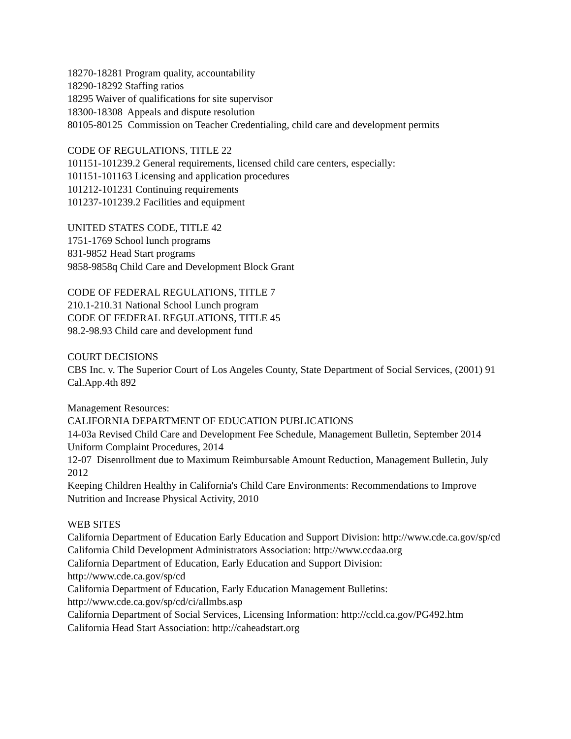18270-18281 Program quality, accountability
18290-18292 Staffing ratios
18295 Waiver of qualifications for site supervisor
18300-18308 Appeals and dispute resolution
80105-80125 Commission on Teacher Credentialing, child care and development permits
CODE OF REGULATIONS, TITLE 22
101151-101239.2 General requirements, licensed child care centers, especially:
101151-101163 Licensing and application procedures
101212-101231 Continuing requirements
101237-101239.2 Facilities and equipment
UNITED STATES CODE, TITLE 42
1751-1769 School lunch programs
831-9852 Head Start programs
9858-9858q Child Care and Development Block Grant
CODE OF FEDERAL REGULATIONS, TITLE 7
210.1-210.31 National School Lunch program
CODE OF FEDERAL REGULATIONS, TITLE 45
98.2-98.93 Child care and development fund
COURT DECISIONS
CBS Inc. v. The Superior Court of Los Angeles County, State Department of Social Services, (2001) 91 Cal.App.4th 892
Management Resources:
CALIFORNIA DEPARTMENT OF EDUCATION PUBLICATIONS
14-03a Revised Child Care and Development Fee Schedule, Management Bulletin, September 2014
Uniform Complaint Procedures, 2014
12-07 Disenrollment due to Maximum Reimbursable Amount Reduction, Management Bulletin, July 2012
Keeping Children Healthy in California's Child Care Environments: Recommendations to Improve Nutrition and Increase Physical Activity, 2010
WEB SITES
California Department of Education Early Education and Support Division: http://www.cde.ca.gov/sp/cd
California Child Development Administrators Association: http://www.ccdaa.org
California Department of Education, Early Education and Support Division: http://www.cde.ca.gov/sp/cd
California Department of Education, Early Education Management Bulletins: http://www.cde.ca.gov/sp/cd/ci/allmbs.asp
California Department of Social Services, Licensing Information: http://ccld.ca.gov/PG492.htm
California Head Start Association: http://caheadstart.org